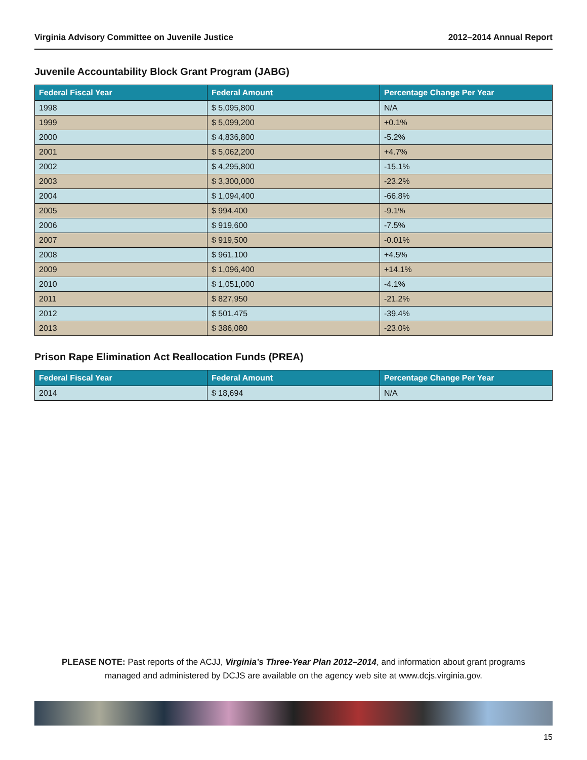Virginia Advisory Committee on Juvenile Justice 2012–2014 Annual Report
Juvenile Accountability Block Grant Program (JABG)
| Federal Fiscal Year | Federal Amount | Percentage Change Per Year |
| --- | --- | --- |
| 1998 | $ 5,095,800 | N/A |
| 1999 | $ 5,099,200 | +0.1% |
| 2000 | $ 4,836,800 | -5.2% |
| 2001 | $ 5,062,200 | +4.7% |
| 2002 | $ 4,295,800 | -15.1% |
| 2003 | $ 3,300,000 | -23.2% |
| 2004 | $ 1,094,400 | -66.8% |
| 2005 | $ 994,400 | -9.1% |
| 2006 | $ 919,600 | -7.5% |
| 2007 | $ 919,500 | -0.01% |
| 2008 | $ 961,100 | +4.5% |
| 2009 | $ 1,096,400 | +14.1% |
| 2010 | $ 1,051,000 | -4.1% |
| 2011 | $ 827,950 | -21.2% |
| 2012 | $ 501,475 | -39.4% |
| 2013 | $ 386,080 | -23.0% |
Prison Rape Elimination Act Reallocation Funds (PREA)
| Federal Fiscal Year | Federal Amount | Percentage Change Per Year |
| --- | --- | --- |
| 2014 | $ 18,694 | N/A |
PLEASE NOTE: Past reports of the ACJJ, Virginia’s Three-Year Plan 2012–2014, and information about grant programs managed and administered by DCJS are available on the agency web site at www.dcjs.virginia.gov.
15